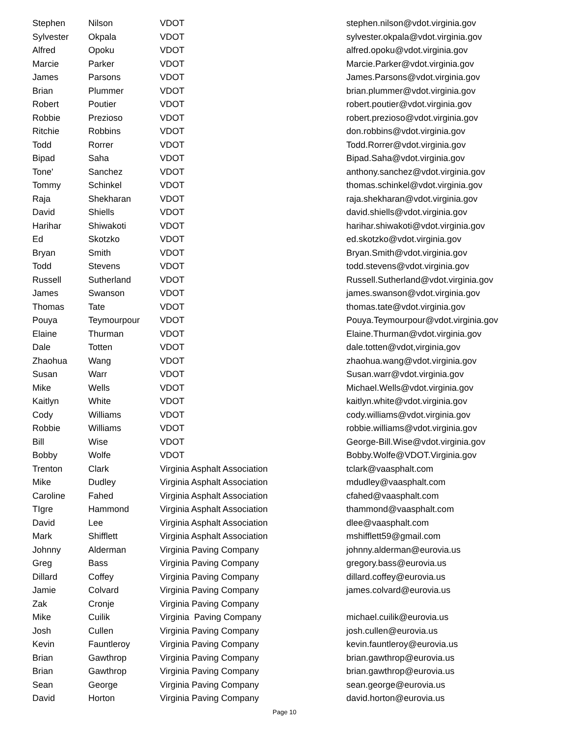| Stephen | Nilson | VDOT | stephen.nilson@vdot.virginia.gov |
| Sylvester | Okpala | VDOT | sylvester.okpala@vdot.virginia.gov |
| Alfred | Opoku | VDOT | alfred.opoku@vdot.virginia.gov |
| Marcie | Parker | VDOT | Marcie.Parker@vdot.virginia.gov |
| James | Parsons | VDOT | James.Parsons@vdot.virginia.gov |
| Brian | Plummer | VDOT | brian.plummer@vdot.virginia.gov |
| Robert | Poutier | VDOT | robert.poutier@vdot.virginia.gov |
| Robbie | Prezioso | VDOT | robert.prezioso@vdot.virginia.gov |
| Ritchie | Robbins | VDOT | don.robbins@vdot.virginia.gov |
| Todd | Rorrer | VDOT | Todd.Rorrer@vdot.virginia.gov |
| Bipad | Saha | VDOT | Bipad.Saha@vdot.virginia.gov |
| Tone' | Sanchez | VDOT | anthony.sanchez@vdot.virginia.gov |
| Tommy | Schinkel | VDOT | thomas.schinkel@vdot.virginia.gov |
| Raja | Shekharan | VDOT | raja.shekharan@vdot.virginia.gov |
| David | Shiells | VDOT | david.shiells@vdot.virginia.gov |
| Harihar | Shiwakoti | VDOT | harihar.shiwakoti@vdot.virginia.gov |
| Ed | Skotzko | VDOT | ed.skotzko@vdot.virginia.gov |
| Bryan | Smith | VDOT | Bryan.Smith@vdot.virginia.gov |
| Todd | Stevens | VDOT | todd.stevens@vdot.virginia.gov |
| Russell | Sutherland | VDOT | Russell.Sutherland@vdot.virginia.gov |
| James | Swanson | VDOT | james.swanson@vdot.virginia.gov |
| Thomas | Tate | VDOT | thomas.tate@vdot.virginia.gov |
| Pouya | Teymourpour | VDOT | Pouya.Teymourpour@vdot.virginia.gov |
| Elaine | Thurman | VDOT | Elaine.Thurman@vdot.virginia.gov |
| Dale | Totten | VDOT | dale.totten@vdot,virginia,gov |
| Zhaohua | Wang | VDOT | zhaohua.wang@vdot.virginia.gov |
| Susan | Warr | VDOT | Susan.warr@vdot.virginia.gov |
| Mike | Wells | VDOT | Michael.Wells@vdot.virginia.gov |
| Kaitlyn | White | VDOT | kaitlyn.white@vdot.virginia.gov |
| Cody | Williams | VDOT | cody.williams@vdot.virginia.gov |
| Robbie | Williams | VDOT | robbie.williams@vdot.virginia.gov |
| Bill | Wise | VDOT | George-Bill.Wise@vdot.virginia.gov |
| Bobby | Wolfe | VDOT | Bobby.Wolfe@VDOT.Virginia.gov |
| Trenton | Clark | Virginia Asphalt Association | tclark@vaasphalt.com |
| Mike | Dudley | Virginia Asphalt Association | mdudley@vaasphalt.com |
| Caroline | Fahed | Virginia Asphalt Association | cfahed@vaasphalt.com |
| TIgre | Hammond | Virginia Asphalt Association | thammond@vaasphalt.com |
| David | Lee | Virginia Asphalt Association | dlee@vaasphalt.com |
| Mark | Shifflett | Virginia Asphalt Association | mshifflett59@gmail.com |
| Johnny | Alderman | Virginia Paving Company | johnny.alderman@eurovia.us |
| Greg | Bass | Virginia Paving Company | gregory.bass@eurovia.us |
| Dillard | Coffey | Virginia Paving Company | dillard.coffey@eurovia.us |
| Jamie | Colvard | Virginia Paving Company | james.colvard@eurovia.us |
| Zak | Cronje | Virginia Paving Company | |
| Mike | Cuilik | Virginia Paving Company | michael.cuilik@eurovia.us |
| Josh | Cullen | Virginia Paving Company | josh.cullen@eurovia.us |
| Kevin | Fauntleroy | Virginia Paving Company | kevin.fauntleroy@eurovia.us |
| Brian | Gawthrop | Virginia Paving Company | brian.gawthrop@eurovia.us |
| Brian | Gawthrop | Virginia Paving Company | brian.gawthrop@eurovia.us |
| Sean | George | Virginia Paving Company | sean.george@eurovia.us |
| David | Horton | Virginia Paving Company | david.horton@eurovia.us |
Page 10